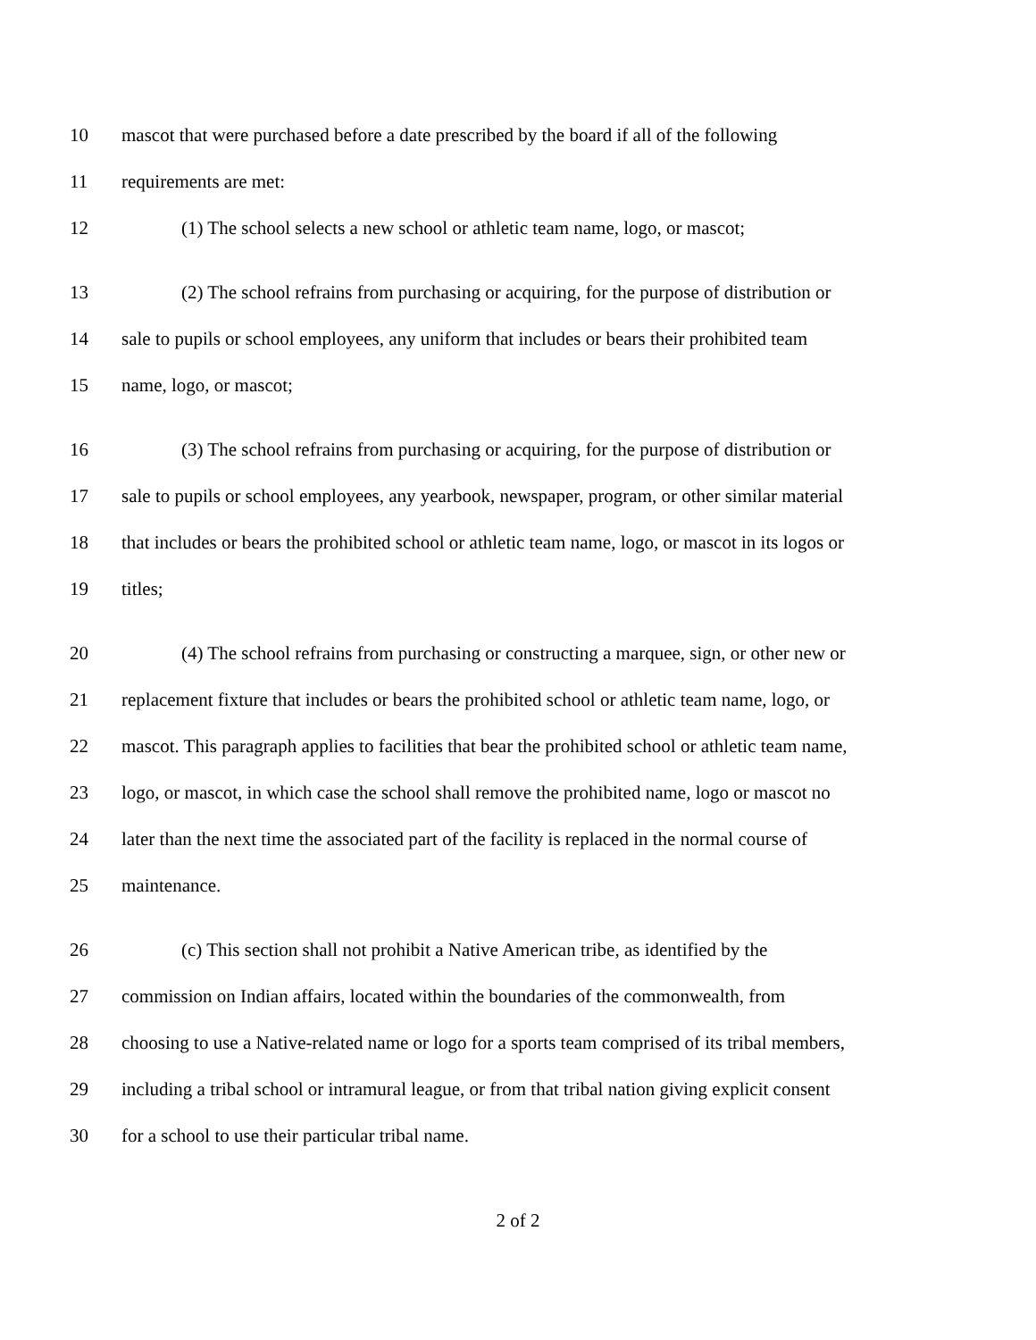10 mascot that were purchased before a date prescribed by the board if all of the following
11 requirements are met:
12 (1) The school selects a new school or athletic team name, logo, or mascot;
13 (2) The school refrains from purchasing or acquiring, for the purpose of distribution or
14 sale to pupils or school employees, any uniform that includes or bears their prohibited team
15 name, logo, or mascot;
16 (3) The school refrains from purchasing or acquiring, for the purpose of distribution or
17 sale to pupils or school employees, any yearbook, newspaper, program, or other similar material
18 that includes or bears the prohibited school or athletic team name, logo, or mascot in its logos or
19 titles;
20 (4) The school refrains from purchasing or constructing a marquee, sign, or other new or
21 replacement fixture that includes or bears the prohibited school or athletic team name, logo, or
22 mascot. This paragraph applies to facilities that bear the prohibited school or athletic team name,
23 logo, or mascot, in which case the school shall remove the prohibited name, logo or mascot no
24 later than the next time the associated part of the facility is replaced in the normal course of
25 maintenance.
26 (c) This section shall not prohibit a Native American tribe, as identified by the
27 commission on Indian affairs, located within the boundaries of the commonwealth, from
28 choosing to use a Native-related name or logo for a sports team comprised of its tribal members,
29 including a tribal school or intramural league, or from that tribal nation giving explicit consent
30 for a school to use their particular tribal name.
2 of 2